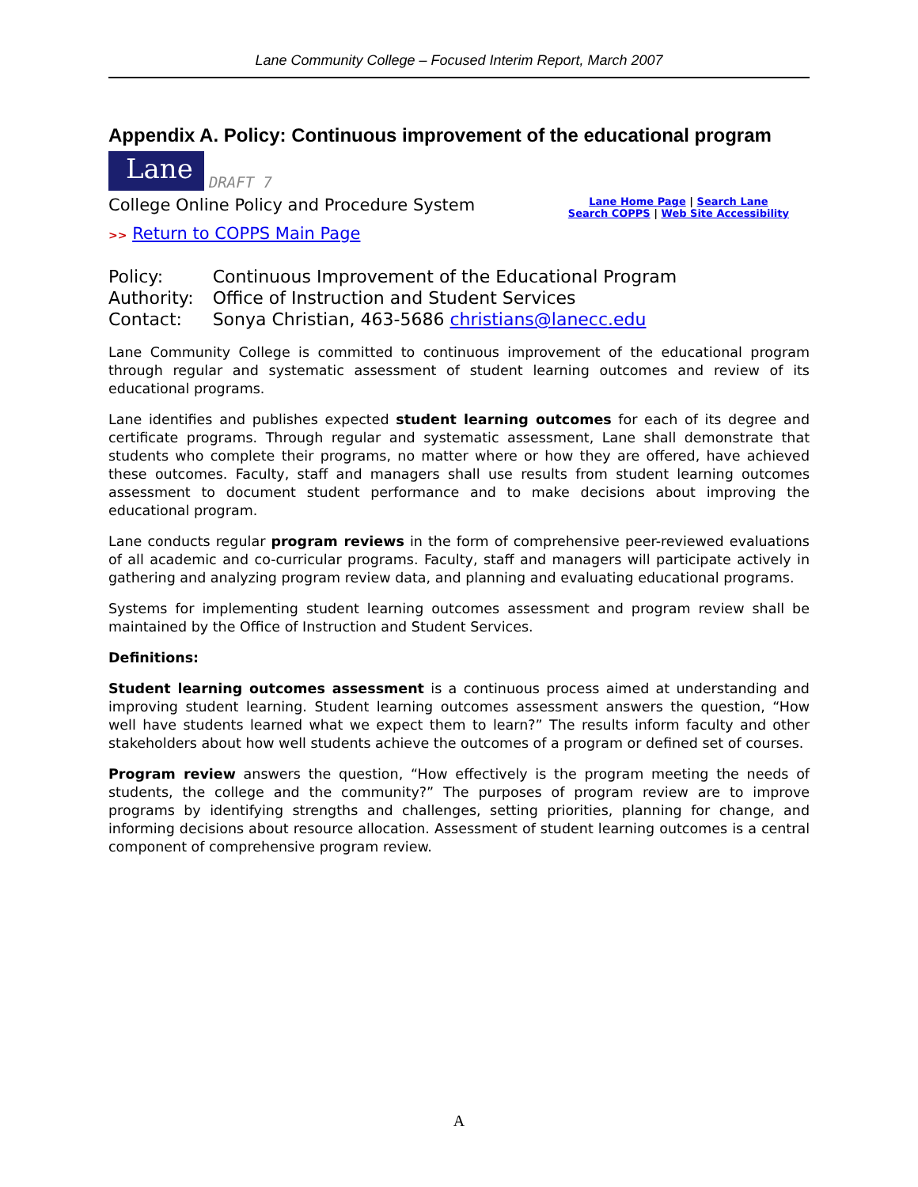Lane Community College – Focused Interim Report, March 2007
Appendix A. Policy: Continuous improvement of the educational program
Lane DRAFT 7
College Online Policy and Procedure System
Lane Home Page | Search Lane
Search COPPS | Web Site Accessibility
>> Return to COPPS Main Page
| Policy: | Continuous Improvement of the Educational Program |
| Authority: | Office of Instruction and Student Services |
| Contact: | Sonya Christian, 463-5686 christians@lanecc.edu |
Lane Community College is committed to continuous improvement of the educational program through regular and systematic assessment of student learning outcomes and review of its educational programs.
Lane identifies and publishes expected student learning outcomes for each of its degree and certificate programs. Through regular and systematic assessment, Lane shall demonstrate that students who complete their programs, no matter where or how they are offered, have achieved these outcomes. Faculty, staff and managers shall use results from student learning outcomes assessment to document student performance and to make decisions about improving the educational program.
Lane conducts regular program reviews in the form of comprehensive peer-reviewed evaluations of all academic and co-curricular programs. Faculty, staff and managers will participate actively in gathering and analyzing program review data, and planning and evaluating educational programs.
Systems for implementing student learning outcomes assessment and program review shall be maintained by the Office of Instruction and Student Services.
Definitions:
Student learning outcomes assessment is a continuous process aimed at understanding and improving student learning. Student learning outcomes assessment answers the question, “How well have students learned what we expect them to learn?” The results inform faculty and other stakeholders about how well students achieve the outcomes of a program or defined set of courses.
Program review answers the question, “How effectively is the program meeting the needs of students, the college and the community?” The purposes of program review are to improve programs by identifying strengths and challenges, setting priorities, planning for change, and informing decisions about resource allocation. Assessment of student learning outcomes is a central component of comprehensive program review.
A